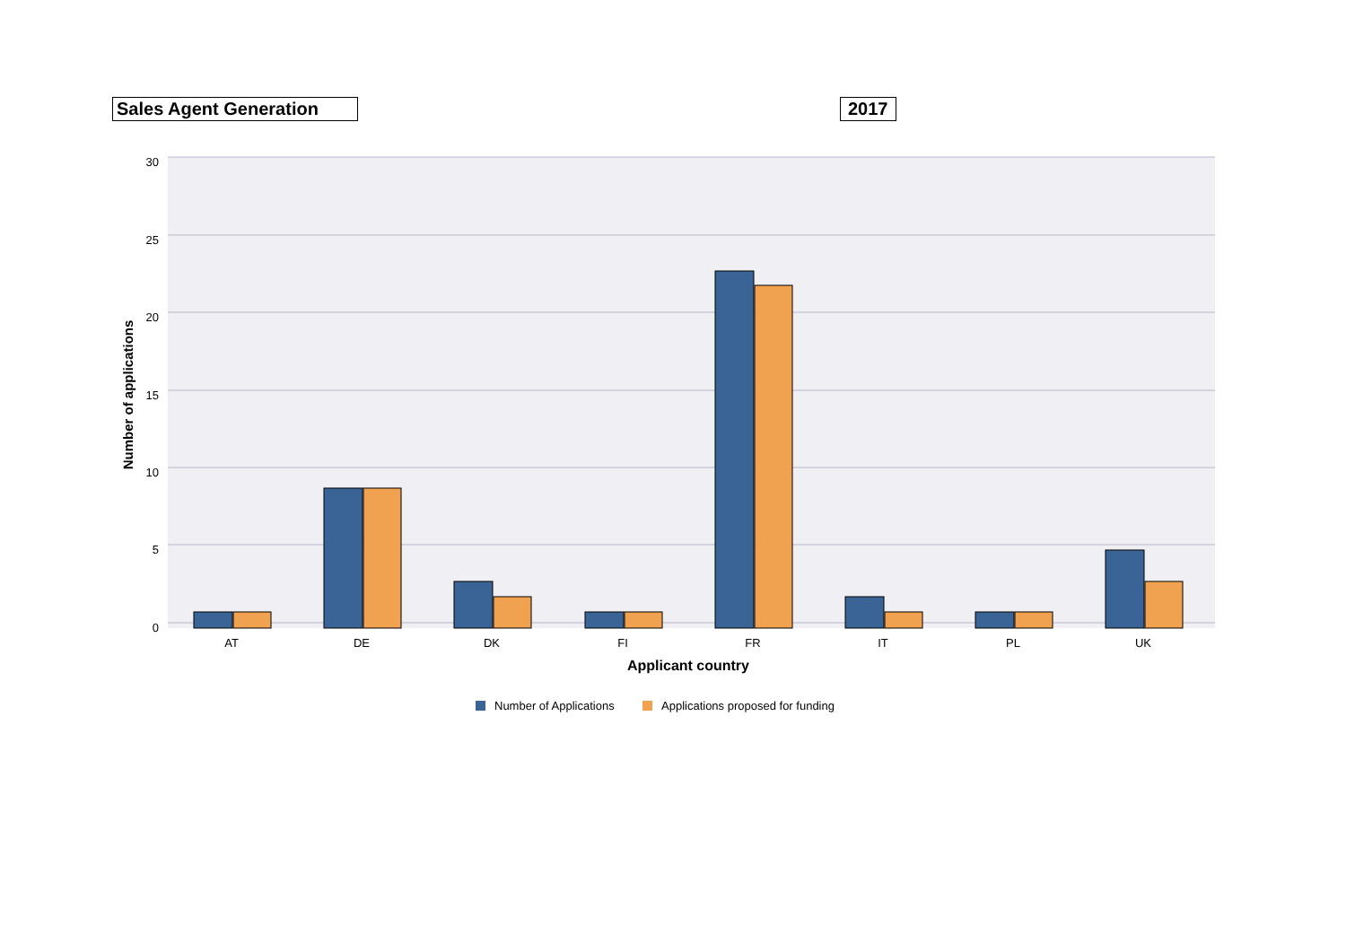Sales Agent Generation 2017
30
25
20
15
10
5
0
Number of applications
AT
DE
DK
FI
FR
IT
PL
UK
Applicant country
Number of Applications
Applications proposed for funding